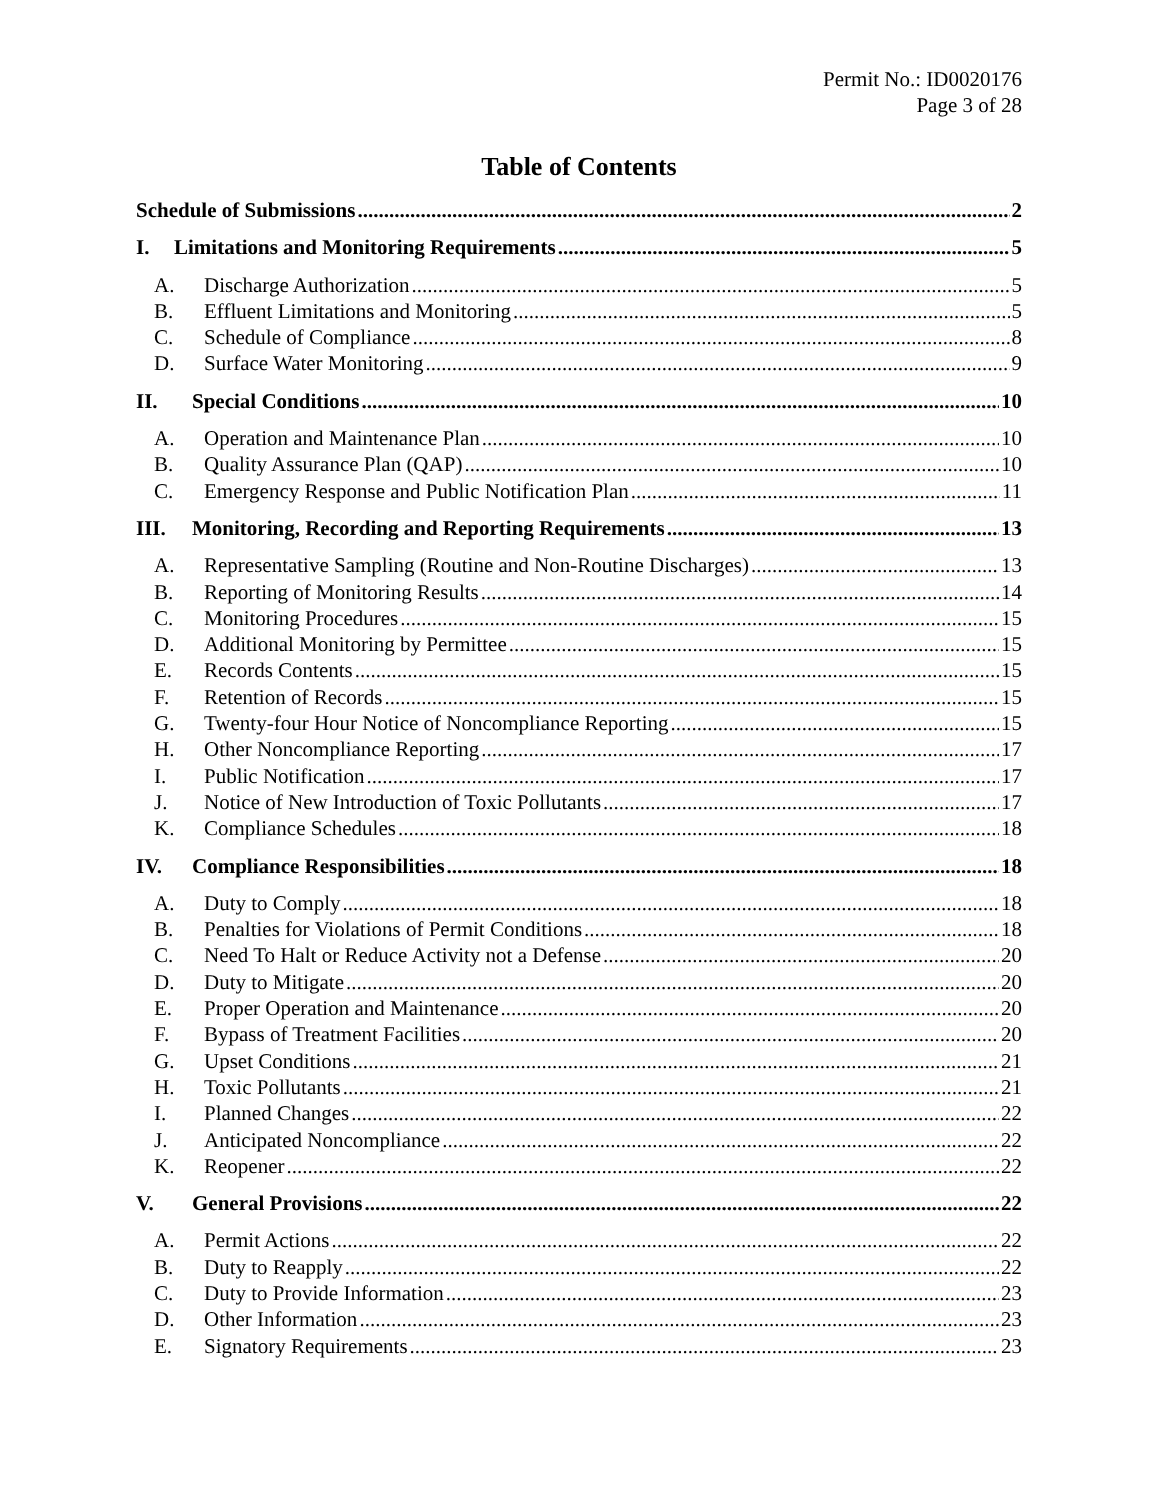Permit No.: ID0020176
Page 3 of 28
Table of Contents
Schedule of Submissions 2
I. Limitations and Monitoring Requirements 5
A. Discharge Authorization 5
B. Effluent Limitations and Monitoring 5
C. Schedule of Compliance 8
D. Surface Water Monitoring 9
II. Special Conditions 10
A. Operation and Maintenance Plan 10
B. Quality Assurance Plan (QAP) 10
C. Emergency Response and Public Notification Plan 11
III. Monitoring, Recording and Reporting Requirements 13
A. Representative Sampling (Routine and Non-Routine Discharges) 13
B. Reporting of Monitoring Results 14
C. Monitoring Procedures 15
D. Additional Monitoring by Permittee 15
E. Records Contents 15
F. Retention of Records 15
G. Twenty-four Hour Notice of Noncompliance Reporting 15
H. Other Noncompliance Reporting 17
I. Public Notification 17
J. Notice of New Introduction of Toxic Pollutants 17
K. Compliance Schedules 18
IV. Compliance Responsibilities 18
A. Duty to Comply 18
B. Penalties for Violations of Permit Conditions 18
C. Need To Halt or Reduce Activity not a Defense 20
D. Duty to Mitigate 20
E. Proper Operation and Maintenance 20
F. Bypass of Treatment Facilities 20
G. Upset Conditions 21
H. Toxic Pollutants 21
I. Planned Changes 22
J. Anticipated Noncompliance 22
K. Reopener 22
V. General Provisions 22
A. Permit Actions 22
B. Duty to Reapply 22
C. Duty to Provide Information 23
D. Other Information 23
E. Signatory Requirements 23